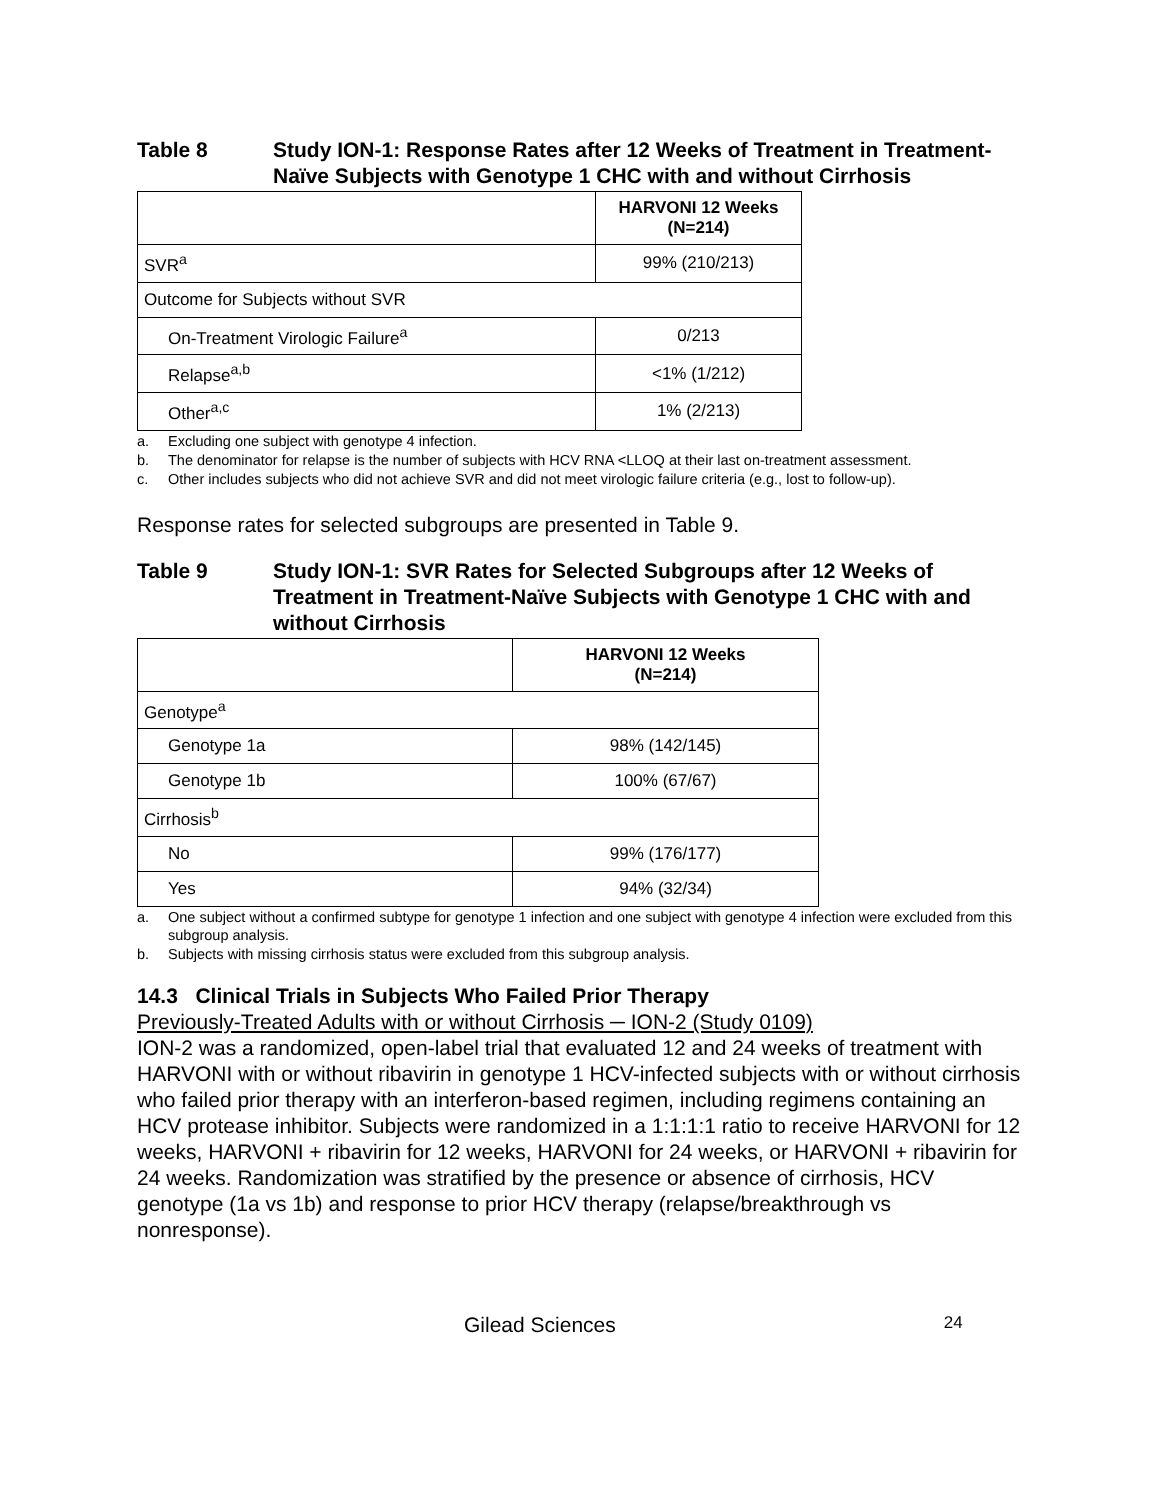Table 8 Study ION-1: Response Rates after 12 Weeks of Treatment in Treatment-Naïve Subjects with Genotype 1 CHC with and without Cirrhosis
| | HARVONI 12 Weeks (N=214) |
| --- | --- |
| SVR<sup>a</sup> | 99% (210/213) |
| Outcome for Subjects without SVR | |
| On-Treatment Virologic Failure<sup>a</sup> | 0/213 |
| Relapse<sup>a,b</sup> | <1% (1/212) |
| Other<sup>a,c</sup> | 1% (2/213) |
a. Excluding one subject with genotype 4 infection.
b. The denominator for relapse is the number of subjects with HCV RNA <LLOQ at their last on-treatment assessment.
c. Other includes subjects who did not achieve SVR and did not meet virologic failure criteria (e.g., lost to follow-up).
Response rates for selected subgroups are presented in Table 9.
Table 9 Study ION-1: SVR Rates for Selected Subgroups after 12 Weeks of Treatment in Treatment-Naïve Subjects with Genotype 1 CHC with and without Cirrhosis
| | HARVONI 12 Weeks (N=214) |
| --- | --- |
| Genotype<sup>a</sup> | |
| Genotype 1a | 98% (142/145) |
| Genotype 1b | 100% (67/67) |
| Cirrhosis<sup>b</sup> | |
| No | 99% (176/177) |
| Yes | 94% (32/34) |
a. One subject without a confirmed subtype for genotype 1 infection and one subject with genotype 4 infection were excluded from this subgroup analysis.
b. Subjects with missing cirrhosis status were excluded from this subgroup analysis.
14.3 Clinical Trials in Subjects Who Failed Prior Therapy
Previously-Treated Adults with or without Cirrhosis ─ ION-2 (Study 0109)
ION-2 was a randomized, open-label trial that evaluated 12 and 24 weeks of treatment with HARVONI with or without ribavirin in genotype 1 HCV-infected subjects with or without cirrhosis who failed prior therapy with an interferon-based regimen, including regimens containing an HCV protease inhibitor. Subjects were randomized in a 1:1:1:1 ratio to receive HARVONI for 12 weeks, HARVONI + ribavirin for 12 weeks, HARVONI for 24 weeks, or HARVONI + ribavirin for 24 weeks. Randomization was stratified by the presence or absence of cirrhosis, HCV genotype (1a vs 1b) and response to prior HCV therapy (relapse/breakthrough vs nonresponse).
Gilead Sciences 24